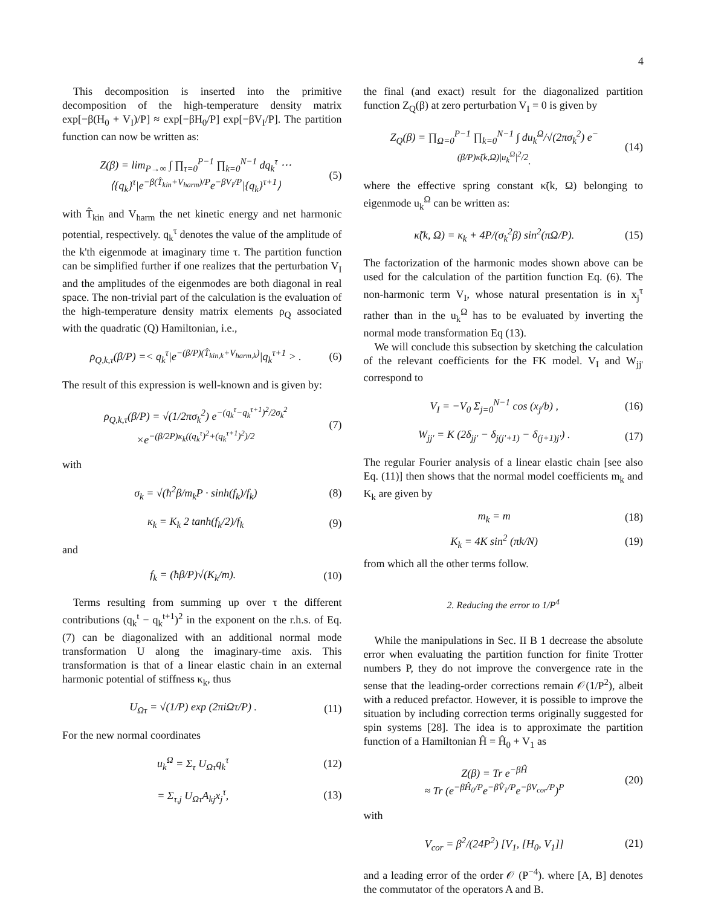4
This decomposition is inserted into the primitive decomposition of the high-temperature density matrix exp[−β(H<sub>0</sub> + V<sub>I</sub>)/P] ≈ exp[−βH<sub>0</sub>/P] exp[−βV<sub>I</sub>/P]. The partition function can now be written as:
Z(β) = lim<sub>P→∞</sub> ∫ ∏<sub>τ=0</sub><sup>P−1</sup> ∏<sub>k=0</sub><sup>N−1</sup> dq<sub>k</sub><sup>τ</sup> ⋯
⟨{q<sub>k</sub>}<sup>τ</sup>|e<sup>−β(T̂<sub>kin</sub>+V<sub>harm</sub>)/P</sup>e<sup>−βV<sub>I</sub>/P</sup>|{q<sub>k</sub>}<sup>τ+1</sup>⟩
(5)
with T̂<sub>kin</sub> and V<sub>harm</sub> the net kinetic energy and net harmonic potential, respectively. q<sub>k</sub><sup>τ</sup> denotes the value of the amplitude of the k'th eigenmode at imaginary time τ. The partition function can be simplified further if one realizes that the perturbation V<sub>I</sub> and the amplitudes of the eigenmodes are both diagonal in real space. The non-trivial part of the calculation is the evaluation of the high-temperature density matrix elements ρ<sub>Q</sub> associated with the quadratic (Q) Hamiltonian, i.e.,
ρ<sub>Q,k,τ</sub>(β/P) =< q<sub>k</sub><sup>τ</sup>|e<sup>−(β/P)(T̂<sub>kin,k</sub>+V<sub>harm,k</sub>)</sup>|q<sub>k</sub><sup>τ+1</sup> > .
(6)
The result of this expression is well-known and is given by:
ρ<sub>Q,k,τ</sub>(β/P) = √(1/2πσ<sub>k</sub><sup>2</sup>) e<sup>−(q<sub>k</sub><sup>τ</sup>−q<sub>k</sub><sup>τ+1</sup>)<sup>2</sup>/2σ<sub>k</sub><sup>2</sup></sup>
×e<sup>−(β/2P)κ<sub>k</sub>((q<sub>k</sub><sup>τ</sup>)<sup>2</sup>+(q<sub>k</sub><sup>τ+1</sup>)<sup>2</sup>)/2</sup>
(7)
with
σ<sub>k</sub> = √(ħ<sup>2</sup>β/m<sub>k</sub>P · sinh(f<sub>k</sub>)/f<sub>k</sub>) (8)
κ<sub>k</sub> = K<sub>k</sub> 2 tanh(f<sub>k</sub>/2)/f<sub>k</sub> (9)
and
f<sub>k</sub> = (ħβ/P)√(K<sub>k</sub>/m). (10)
Terms resulting from summing up over τ the different contributions (q<sub>k</sub><sup>t</sup> − q<sub>k</sub><sup>t+1</sup>)<sup>2</sup> in the exponent on the r.h.s. of Eq. (7) can be diagonalized with an additional normal mode transformation U along the imaginary-time axis. This transformation is that of a linear elastic chain in an external harmonic potential of stiffness κ<sub>k</sub>, thus
U<sub>Ωτ</sub> = √(1/P) exp (2πiΩτ/P) . (11)
For the new normal coordinates
u<sub>k</sub><sup>Ω</sup> = Σ<sub>τ</sub> U<sub>Ωτ</sub>q<sub>k</sub><sup>τ</sup> (12)
= Σ<sub>τ,j</sub> U<sub>Ωτ</sub>A<sub>kj</sub>x<sub>j</sub><sup>τ</sup>, (13)
the final (and exact) result for the diagonalized partition function Z<sub>Q</sub>(β) at zero perturbation V<sub>I</sub> = 0 is given by
Z<sub>Q</sub>(β) = ∏<sub>Ω=0</sub><sup>P−1</sup> ∏<sub>k=0</sub><sup>N−1</sup> ∫ du<sub>k</sub><sup>Ω</sup>/√(2πσ<sub>k</sub><sup>2</sup>) e<sup>−(β/P)κ̃(k,Ω)|u<sub>k</sub><sup>Ω</sup>|<sup>2</sup>/2</sup>.
(14)
where the effective spring constant κ̃(k, Ω) belonging to eigenmode u<sub>k</sub><sup>Ω</sup> can be written as:
κ̃(k, Ω) = κ<sub>k</sub> + 4P/(σ<sub>k</sub><sup>2</sup>β) sin<sup>2</sup>(πΩ/P).
(15)
The factorization of the harmonic modes shown above can be used for the calculation of the partition function Eq. (6). The non-harmonic term V<sub>I</sub>, whose natural presentation is in x<sub>j</sub><sup>τ</sup> rather than in the u<sub>k</sub><sup>Ω</sup> has to be evaluated by inverting the normal mode transformation Eq (13).
We will conclude this subsection by sketching the calculation of the relevant coefficients for the FK model. V<sub>I</sub> and W<sub>jj'</sub> correspond to
V<sub>I</sub> = −V<sub>0</sub> Σ<sub>j=0</sub><sup>N−1</sup> cos (x<sub>j</sub>/b) , (16)
W<sub>jj'</sub> = K (2δ<sub>jj'</sub> − δ<sub>j(j'+1)</sub> − δ<sub>(j+1)j'</sub>) .
(17)
The regular Fourier analysis of a linear elastic chain [see also Eq. (11)] then shows that the normal model coefficients m<sub>k</sub> and K<sub>k</sub> are given by
m<sub>k</sub> = m (18)
K<sub>k</sub> = 4K sin<sup>2</sup> (πk/N) (19)
from which all the other terms follow.
2. Reducing the error to 1/P<sup>4</sup>
While the manipulations in Sec. II B 1 decrease the absolute error when evaluating the partition function for finite Trotter numbers P, they do not improve the convergence rate in the sense that the leading-order corrections remain 𝒪(1/P<sup>2</sup>), albeit with a reduced prefactor. However, it is possible to improve the situation by including correction terms originally suggested for spin systems [28]. The idea is to approximate the partition function of a Hamiltonian Ĥ = Ĥ<sub>0</sub> + V<sub>1</sub> as
Z(β) = Tr e<sup>−βĤ</sup>
≈ Tr (e<sup>−βĤ<sub>0</sub>/P</sup>e<sup>−βV̂<sub>1</sub>/P</sup>e<sup>−βV<sub>cor</sub>/P</sup>)<sup>P</sup>
(20)
with
V<sub>cor</sub> = β<sup>2</sup>/(24P<sup>2</sup>) [V<sub>1</sub>, [H<sub>0</sub>, V<sub>1</sub>]]
(21)
and a leading error of the order 𝒪 (P<sup>−4</sup>). where [A, B] denotes the commutator of the operators A and B.